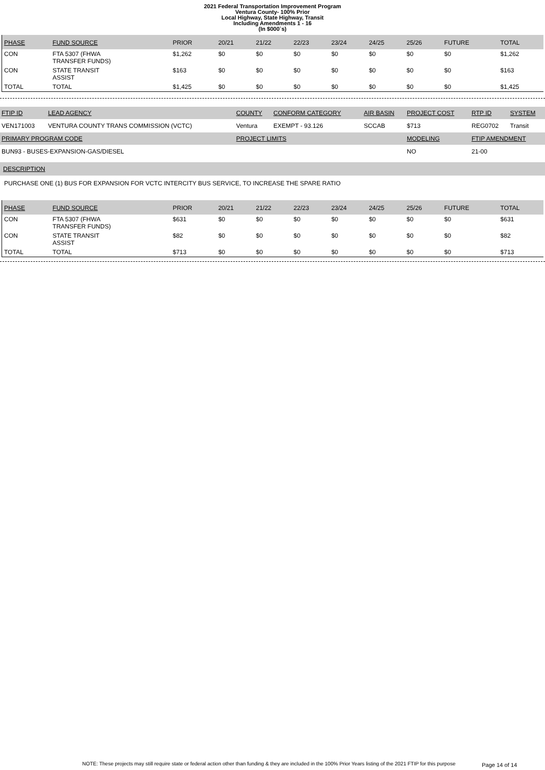2021 Federal Transportation Improvement Program
Ventura County- 100% Prior
Local Highway, State Highway, Transit
Including Amendments 1 - 16
(In $000`s)
| PHASE | FUND SOURCE | PRIOR | 20/21 | 21/22 | 22/23 | 23/24 | 24/25 | 25/26 | FUTURE | TOTAL |
| --- | --- | --- | --- | --- | --- | --- | --- | --- | --- | --- |
| CON | FTA 5307 (FHWA TRANSFER FUNDS) | $1,262 | $0 | $0 | $0 | $0 | $0 | $0 | $0 | $1,262 |
| CON | STATE TRANSIT ASSIST | $163 | $0 | $0 | $0 | $0 | $0 | $0 | $0 | $163 |
| TOTAL | TOTAL | $1,425 | $0 | $0 | $0 | $0 | $0 | $0 | $0 | $1,425 |
| FTIP ID | LEAD AGENCY | COUNTY | CONFORM CATEGORY | AIR BASIN | PROJECT COST | RTP ID | SYSTEM |
| --- | --- | --- | --- | --- | --- | --- | --- |
| VEN171003 | VENTURA COUNTY TRANS COMMISSION (VCTC) | Ventura | EXEMPT - 93.126 | SCCAB | $713 | REG0702 | Transit |
| PRIMARY PROGRAM CODE | | PROJECT LIMITS | | | MODELING | FTIP AMENDMENT | |
| BUN93 - BUSES-EXPANSION-GAS/DIESEL | | | | | NO | 21-00 | |
DESCRIPTION
PURCHASE ONE (1) BUS FOR EXPANSION FOR VCTC INTERCITY BUS SERVICE, TO INCREASE THE SPARE RATIO
| PHASE | FUND SOURCE | PRIOR | 20/21 | 21/22 | 22/23 | 23/24 | 24/25 | 25/26 | FUTURE | TOTAL |
| --- | --- | --- | --- | --- | --- | --- | --- | --- | --- | --- |
| CON | FTA 5307 (FHWA TRANSFER FUNDS) | $631 | $0 | $0 | $0 | $0 | $0 | $0 | $0 | $631 |
| CON | STATE TRANSIT ASSIST | $82 | $0 | $0 | $0 | $0 | $0 | $0 | $0 | $82 |
| TOTAL | TOTAL | $713 | $0 | $0 | $0 | $0 | $0 | $0 | $0 | $713 |
NOTE: These projects may still require state or federal action other than funding & they are included in the 100% Prior Years listing of the 2021 FTIP for this purpose
Page 14 of 14